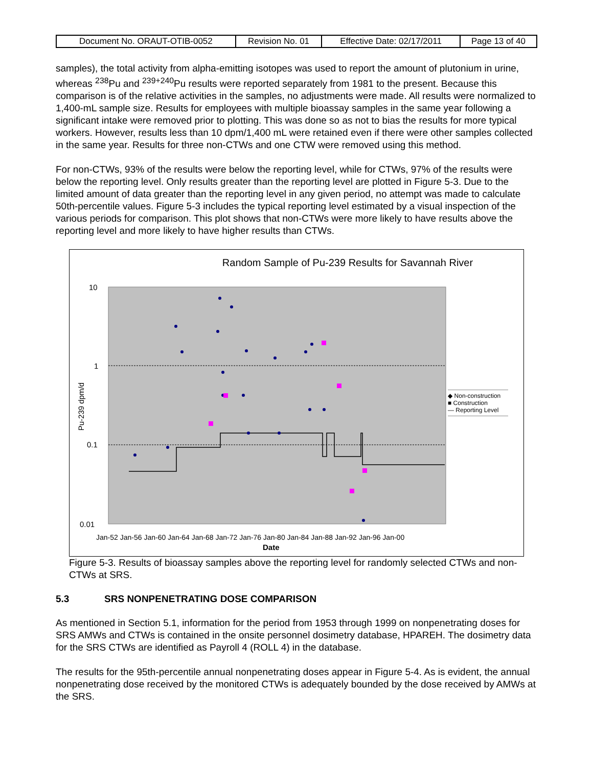| Document No. ORAUT-OTIB-0052 | Revision No. 01 | Effective Date: 02/17/2011 | Page 13 of 40 |
samples), the total activity from alpha-emitting isotopes was used to report the amount of plutonium in urine, whereas <sup>238</sup>Pu and <sup>239+240</sup>Pu results were reported separately from 1981 to the present. Because this comparison is of the relative activities in the samples, no adjustments were made. All results were normalized to 1,400-mL sample size. Results for employees with multiple bioassay samples in the same year following a significant intake were removed prior to plotting. This was done so as not to bias the results for more typical workers. However, results less than 10 dpm/1,400 mL were retained even if there were other samples collected in the same year. Results for three non-CTWs and one CTW were removed using this method.
For non-CTWs, 93% of the results were below the reporting level, while for CTWs, 97% of the results were below the reporting level. Only results greater than the reporting level are plotted in Figure 5-3. Due to the limited amount of data greater than the reporting level in any given period, no attempt was made to calculate 50th-percentile values. Figure 5-3 includes the typical reporting level estimated by a visual inspection of the various periods for comparison. This plot shows that non-CTWs were more likely to have results above the reporting level and more likely to have higher results than CTWs.
Random Sample of Pu-239 Results for Savannah River
10
1
Pu-239 dpm/d
0.1
0.01
◆ Non-construction
■ Construction
— Reporting Level
Jan-52 Jan-56 Jan-60 Jan-64 Jan-68 Jan-72 Jan-76 Jan-80 Jan-84 Jan-88 Jan-92 Jan-96 Jan-00
Date
Figure 5-3. Results of bioassay samples above the reporting level for randomly selected CTWs and non-CTWs at SRS.
5.3 SRS NONPENETRATING DOSE COMPARISON
As mentioned in Section 5.1, information for the period from 1953 through 1999 on nonpenetrating doses for SRS AMWs and CTWs is contained in the onsite personnel dosimetry database, HPAREH. The dosimetry data for the SRS CTWs are identified as Payroll 4 (ROLL 4) in the database.
The results for the 95th-percentile annual nonpenetrating doses appear in Figure 5-4. As is evident, the annual nonpenetrating dose received by the monitored CTWs is adequately bounded by the dose received by AMWs at the SRS.